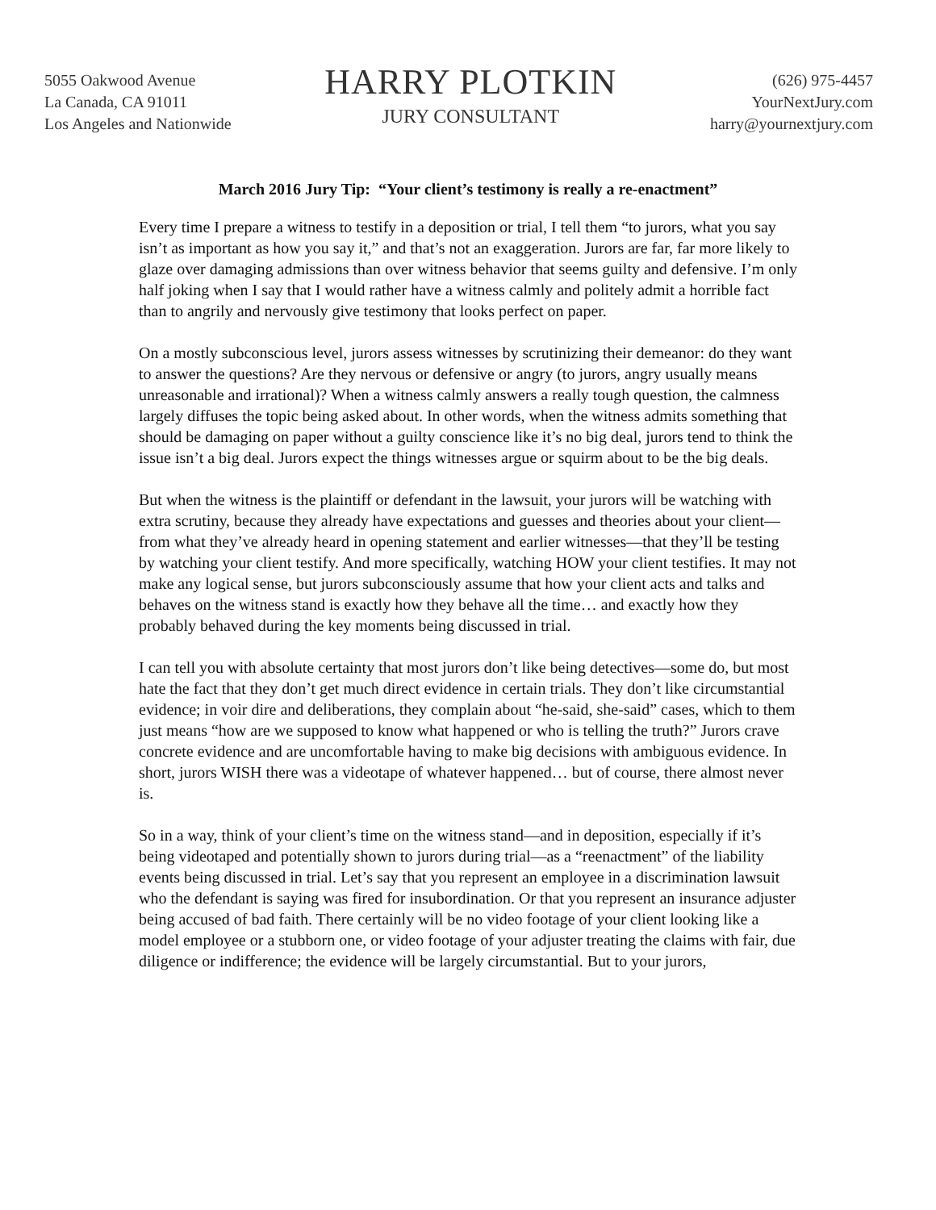5055 Oakwood Avenue
La Canada, CA 91011
Los Angeles and Nationwide
HARRY PLOTKIN
JURY CONSULTANT
(626) 975-4457
YourNextJury.com
harry@yournextjury.com
March 2016 Jury Tip: “Your client’s testimony is really a re-enactment”
Every time I prepare a witness to testify in a deposition or trial, I tell them “to jurors, what you say isn’t as important as how you say it,” and that’s not an exaggeration. Jurors are far, far more likely to glaze over damaging admissions than over witness behavior that seems guilty and defensive. I’m only half joking when I say that I would rather have a witness calmly and politely admit a horrible fact than to angrily and nervously give testimony that looks perfect on paper.
On a mostly subconscious level, jurors assess witnesses by scrutinizing their demeanor: do they want to answer the questions? Are they nervous or defensive or angry (to jurors, angry usually means unreasonable and irrational)? When a witness calmly answers a really tough question, the calmness largely diffuses the topic being asked about. In other words, when the witness admits something that should be damaging on paper without a guilty conscience like it’s no big deal, jurors tend to think the issue isn’t a big deal. Jurors expect the things witnesses argue or squirm about to be the big deals.
But when the witness is the plaintiff or defendant in the lawsuit, your jurors will be watching with extra scrutiny, because they already have expectations and guesses and theories about your client—from what they’ve already heard in opening statement and earlier witnesses—that they’ll be testing by watching your client testify. And more specifically, watching HOW your client testifies. It may not make any logical sense, but jurors subconsciously assume that how your client acts and talks and behaves on the witness stand is exactly how they behave all the time… and exactly how they probably behaved during the key moments being discussed in trial.
I can tell you with absolute certainty that most jurors don’t like being detectives—some do, but most hate the fact that they don’t get much direct evidence in certain trials. They don’t like circumstantial evidence; in voir dire and deliberations, they complain about “he-said, she-said” cases, which to them just means “how are we supposed to know what happened or who is telling the truth?” Jurors crave concrete evidence and are uncomfortable having to make big decisions with ambiguous evidence. In short, jurors WISH there was a videotape of whatever happened… but of course, there almost never is.
So in a way, think of your client’s time on the witness stand—and in deposition, especially if it’s being videotaped and potentially shown to jurors during trial—as a “reenactment” of the liability events being discussed in trial. Let’s say that you represent an employee in a discrimination lawsuit who the defendant is saying was fired for insubordination. Or that you represent an insurance adjuster being accused of bad faith. There certainly will be no video footage of your client looking like a model employee or a stubborn one, or video footage of your adjuster treating the claims with fair, due diligence or indifference; the evidence will be largely circumstantial. But to your jurors,